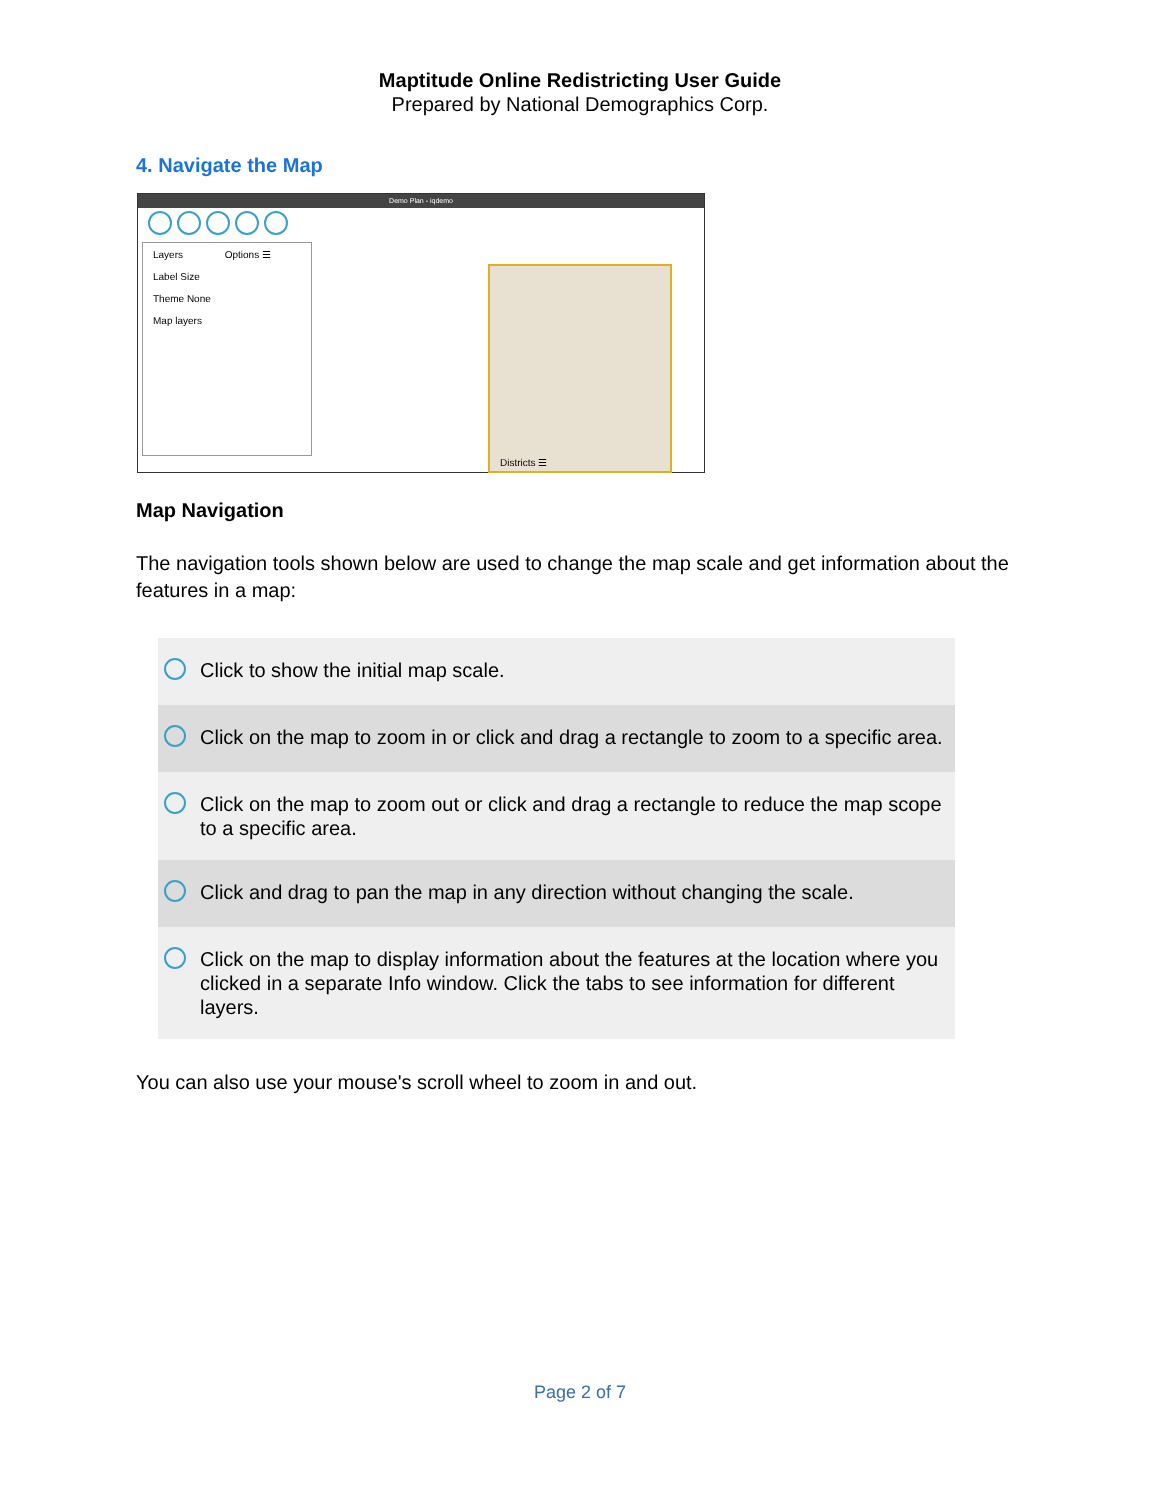Maptitude Online Redistricting User Guide
Prepared by National Demographics Corp.
4. Navigate the Map
Demo Plan - iqdemo
Layers Options ☰
Label Size
Theme None
Map layers
Districts ☰
Map Navigation
The navigation tools shown below are used to change the map scale and get information about the features in a map:
| | Click to show the initial map scale. |
| | Click on the map to zoom in or click and drag a rectangle to zoom to a specific area. |
| | Click on the map to zoom out or click and drag a rectangle to reduce the map scope to a specific area. |
| | Click and drag to pan the map in any direction without changing the scale. |
| | Click on the map to display information about the features at the location where you clicked in a separate Info window. Click the tabs to see information for different layers. |
You can also use your mouse's scroll wheel to zoom in and out.
Page 2 of 7